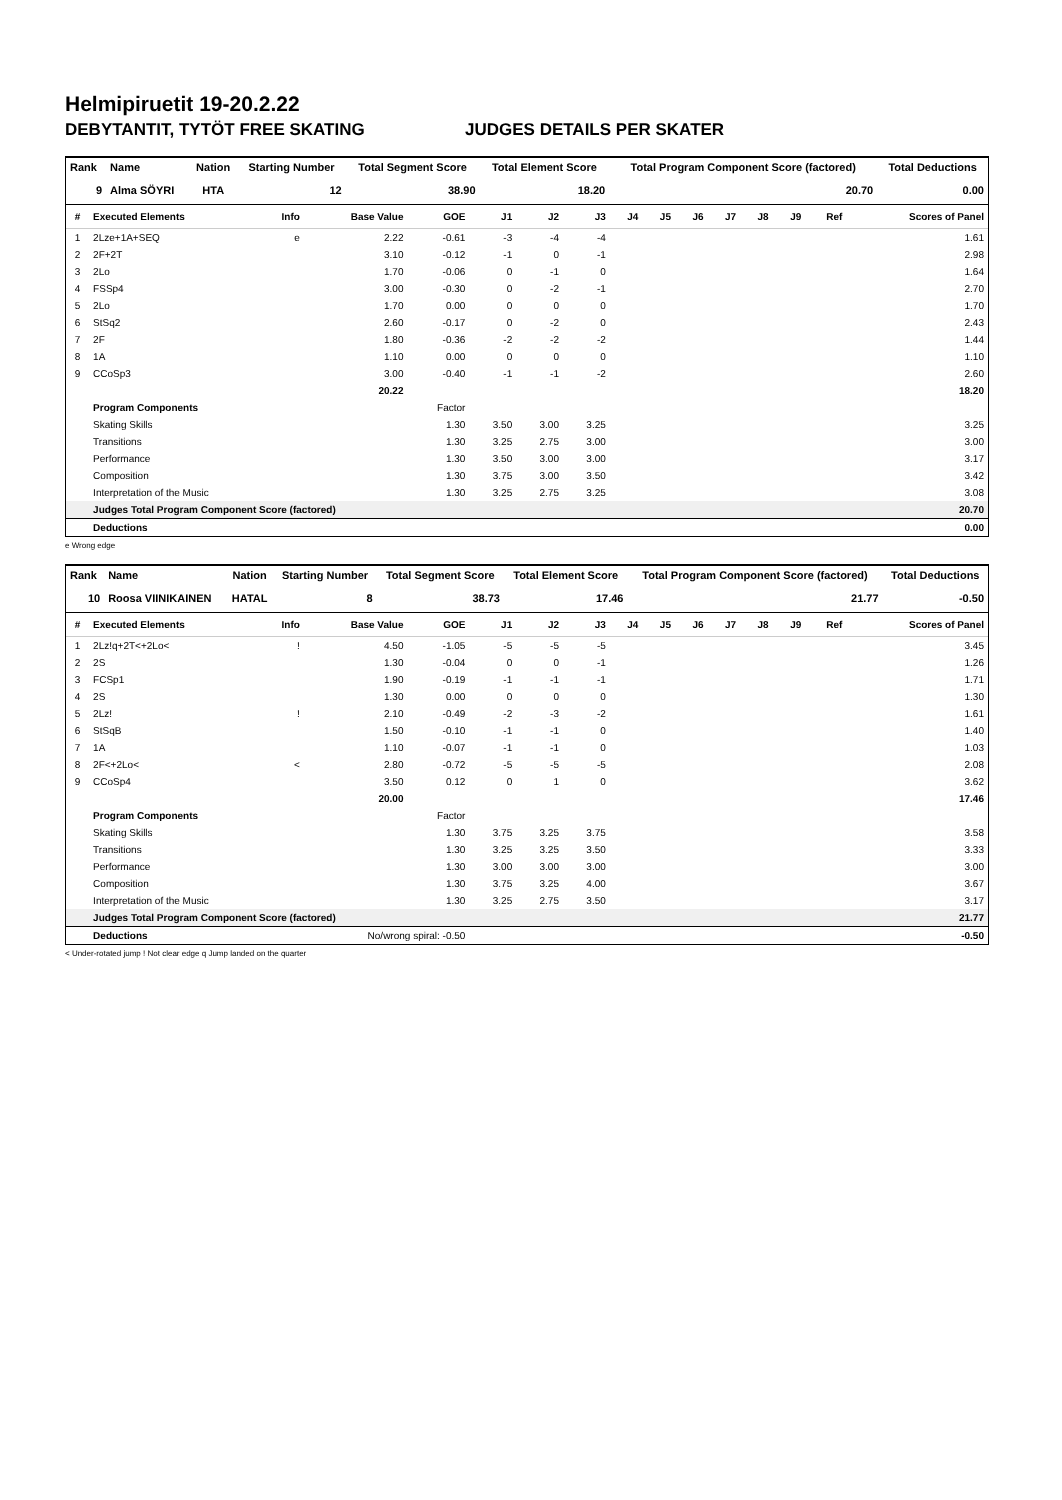Helmipiruetit 19-20.2.22
DEBYTANTIT, TYTÖT FREE SKATING JUDGES DETAILS PER SKATER
| Rank | Name | Nation | Starting Number | Total Segment Score | Total Element Score | Total Program Component Score (factored) | Total Deductions |
| --- | --- | --- | --- | --- | --- | --- | --- |
| 9 | Alma SÖYRI | HTA | 12 | 38.90 | 18.20 | 20.70 | 0.00 |
| # | Executed Elements | Info | Base Value | GOE | J1 | J2 | J3 | J4 | J5 | J6 | J7 | J8 | J9 | Ref | Scores of Panel |
| --- | --- | --- | --- | --- | --- | --- | --- | --- | --- | --- | --- | --- | --- | --- | --- |
| 1 | 2Lze+1A+SEQ | e | 2.22 | -0.61 | -3 | -4 | -4 | | | | | | | | 1.61 |
| 2 | 2F+2T | | 3.10 | -0.12 | -1 | 0 | -1 | | | | | | | | 2.98 |
| 3 | 2Lo | | 1.70 | -0.06 | 0 | -1 | 0 | | | | | | | | 1.64 |
| 4 | FSSp4 | | 3.00 | -0.30 | 0 | -2 | -1 | | | | | | | | 2.70 |
| 5 | 2Lo | | 1.70 | 0.00 | 0 | 0 | 0 | | | | | | | | 1.70 |
| 6 | StSq2 | | 2.60 | -0.17 | 0 | -2 | 0 | | | | | | | | 2.43 |
| 7 | 2F | | 1.80 | -0.36 | -2 | -2 | -2 | | | | | | | | 1.44 |
| 8 | 1A | | 1.10 | 0.00 | 0 | 0 | 0 | | | | | | | | 1.10 |
| 9 | CCoSp3 | | 3.00 | -0.40 | -1 | -1 | -2 | | | | | | | | 2.60 |
| | | | 20.22 | | | | | | | | | | | | 18.20 |
| | Program Components | | | Factor | | | | | | | | | | | |
| | Skating Skills | | | 1.30 | 3.50 | 3.00 | 3.25 | | | | | | | | 3.25 |
| | Transitions | | | 1.30 | 3.25 | 2.75 | 3.00 | | | | | | | | 3.00 |
| | Performance | | | 1.30 | 3.50 | 3.00 | 3.00 | | | | | | | | 3.17 |
| | Composition | | | 1.30 | 3.75 | 3.00 | 3.50 | | | | | | | | 3.42 |
| | Interpretation of the Music | | | 1.30 | 3.25 | 2.75 | 3.25 | | | | | | | | 3.08 |
| | Judges Total Program Component Score (factored) | | | | | | | | | | | | | | 20.70 |
| | Deductions | | | | | | | | | | | | | | 0.00 |
e Wrong edge
| Rank | Name | Nation | Starting Number | Total Segment Score | Total Element Score | Total Program Component Score (factored) | Total Deductions |
| --- | --- | --- | --- | --- | --- | --- | --- |
| 10 | Roosa VIINIKAINEN | HATAL | 8 | 38.73 | 17.46 | 21.77 | -0.50 |
| # | Executed Elements | Info | Base Value | GOE | J1 | J2 | J3 | J4 | J5 | J6 | J7 | J8 | J9 | Ref | Scores of Panel |
| --- | --- | --- | --- | --- | --- | --- | --- | --- | --- | --- | --- | --- | --- | --- | --- |
| 1 | 2Lz!q+2T<+2Lo< | ! | 4.50 | -1.05 | -5 | -5 | -5 | | | | | | | | 3.45 |
| 2 | 2S | | 1.30 | -0.04 | 0 | 0 | -1 | | | | | | | | 1.26 |
| 3 | FCSp1 | | 1.90 | -0.19 | -1 | -1 | -1 | | | | | | | | 1.71 |
| 4 | 2S | | 1.30 | 0.00 | 0 | 0 | 0 | | | | | | | | 1.30 |
| 5 | 2Lz! | ! | 2.10 | -0.49 | -2 | -3 | -2 | | | | | | | | 1.61 |
| 6 | StSqB | | 1.50 | -0.10 | -1 | -1 | 0 | | | | | | | | 1.40 |
| 7 | 1A | | 1.10 | -0.07 | -1 | -1 | 0 | | | | | | | | 1.03 |
| 8 | 2F<+2Lo< | < | 2.80 | -0.72 | -5 | -5 | -5 | | | | | | | | 2.08 |
| 9 | CCoSp4 | | 3.50 | 0.12 | 0 | 1 | 0 | | | | | | | | 3.62 |
| | | | 20.00 | | | | | | | | | | | | 17.46 |
| | Program Components | | | Factor | | | | | | | | | | | |
| | Skating Skills | | | 1.30 | 3.75 | 3.25 | 3.75 | | | | | | | | 3.58 |
| | Transitions | | | 1.30 | 3.25 | 3.25 | 3.50 | | | | | | | | 3.33 |
| | Performance | | | 1.30 | 3.00 | 3.00 | 3.00 | | | | | | | | 3.00 |
| | Composition | | | 1.30 | 3.75 | 3.25 | 4.00 | | | | | | | | 3.67 |
| | Interpretation of the Music | | | 1.30 | 3.25 | 2.75 | 3.50 | | | | | | | | 3.17 |
| | Judges Total Program Component Score (factored) | | | | | | | | | | | | | | 21.77 |
| | Deductions | No/wrong spiral: -0.50 | | | | | | | | | | | | | -0.50 |
< Under-rotated jump ! Not clear edge q Jump landed on the quarter